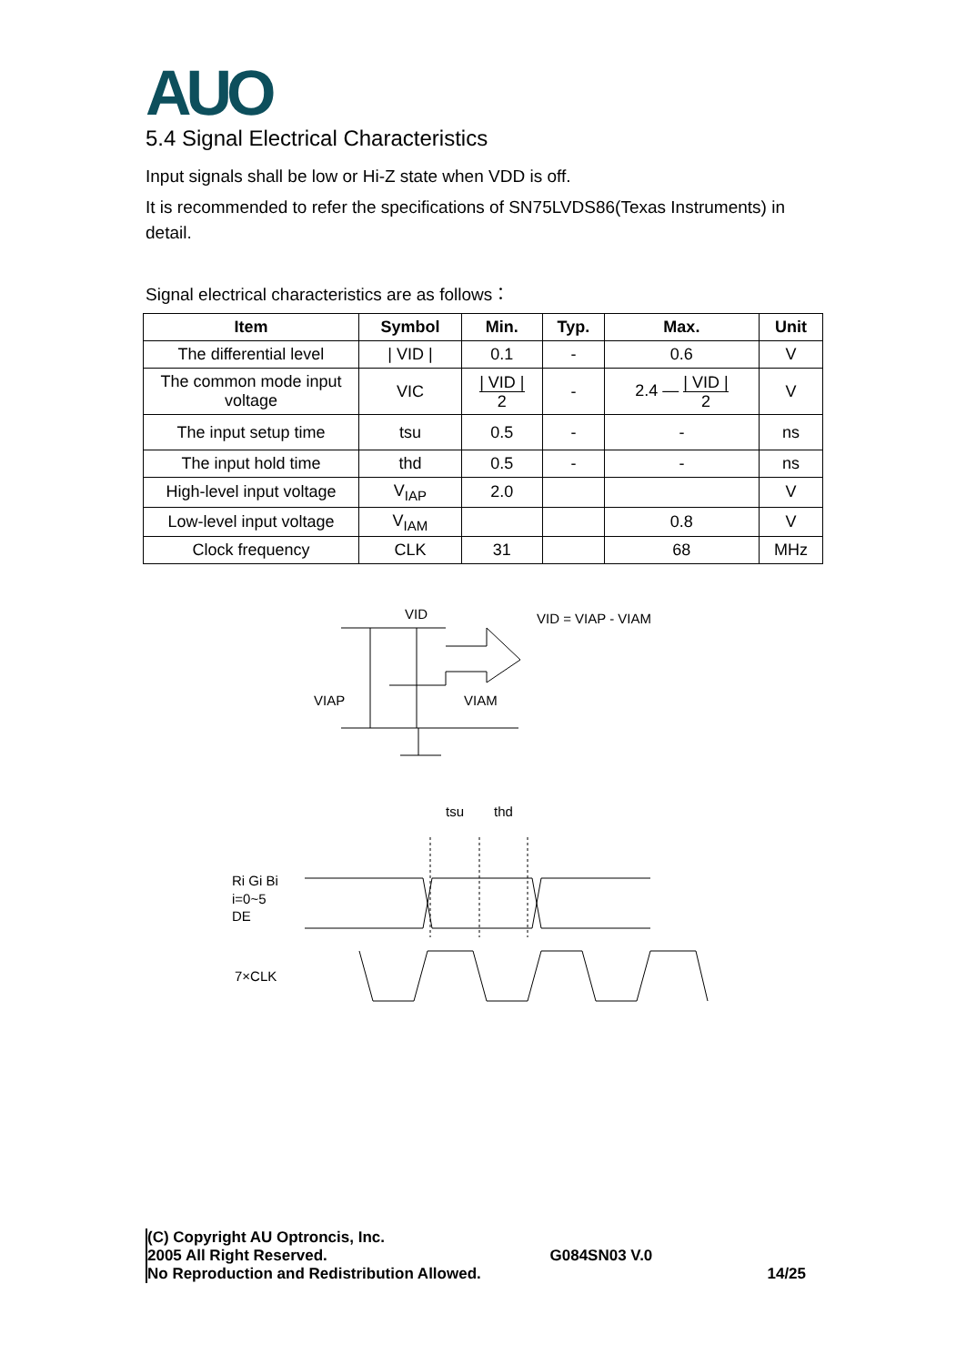AUO
5.4 Signal Electrical Characteristics
Input signals shall be low or Hi-Z state when VDD is off.
It is recommended to refer the specifications of SN75LVDS86(Texas Instruments) in detail.
Signal electrical characteristics are as follows：
| Item | Symbol | Min. | Typ. | Max. | Unit |
| --- | --- | --- | --- | --- | --- |
| The differential level | / VID / | 0.1 | - | 0.6 | V |
| The common mode input voltage | VIC | / VID / 2 | - | 2.4 — / VID / 2 | V |
| The input setup time | tsu | 0.5 | - | - | ns |
| The input hold time | thd | 0.5 | - | - | ns |
| High-level input voltage | V<sub>IAP</sub> | 2.0 | | | V |
| Low-level input voltage | V<sub>IAM</sub> | | | 0.8 | V |
| Clock frequency | CLK | 31 | | 68 | MHz |
VID
VID = VIAP - VIAM
VIAP
VIAM
tsu
thd
Ri Gi Bi
i=0~5
DE
7×CLK
(C) Copyright AU Optroncis, Inc.
2005 All Right Reserved. G084SN03 V.0
No Reproduction and Redistribution Allowed. 14/25